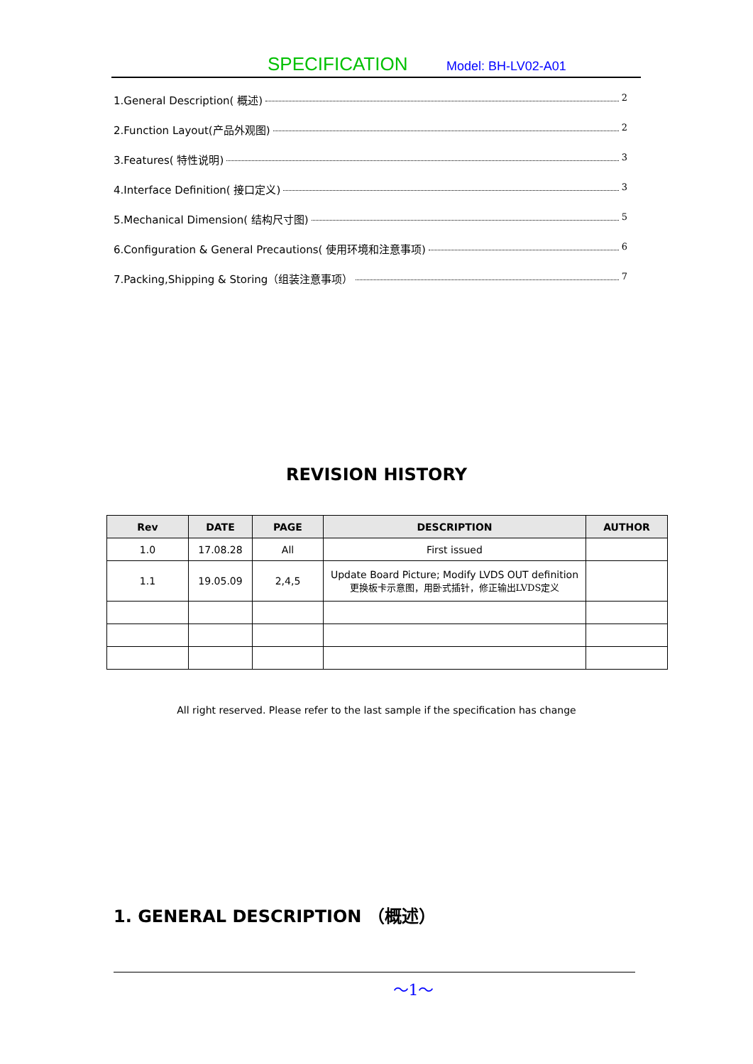SPECIFICATION Model: BH-LV02-A01
1.General Description( 概述) 2
2.Function Layout(产品外观图) 2
3.Features( 特性说明) 3
4.Interface Definition( 接口定义) 3
5.Mechanical Dimension( 结构尺寸图) 5
6.Configuration & General Precautions( 使用环境和注意事项) 6
7.Packing,Shipping & Storing（组装注意事项） 7
REVISION HISTORY
| Rev | DATE | PAGE | DESCRIPTION | AUTHOR |
| --- | --- | --- | --- | --- |
| 1.0 | 17.08.28 | All | First issued | |
| 1.1 | 19.05.09 | 2,4,5 | Update Board Picture; Modify LVDS OUT definition 更换板卡示意图，用卧式插针，修正输出LVDS定义 | |
All right reserved. Please refer to the last sample if the specification has change
1. GENERAL DESCRIPTION （概述）
～1～